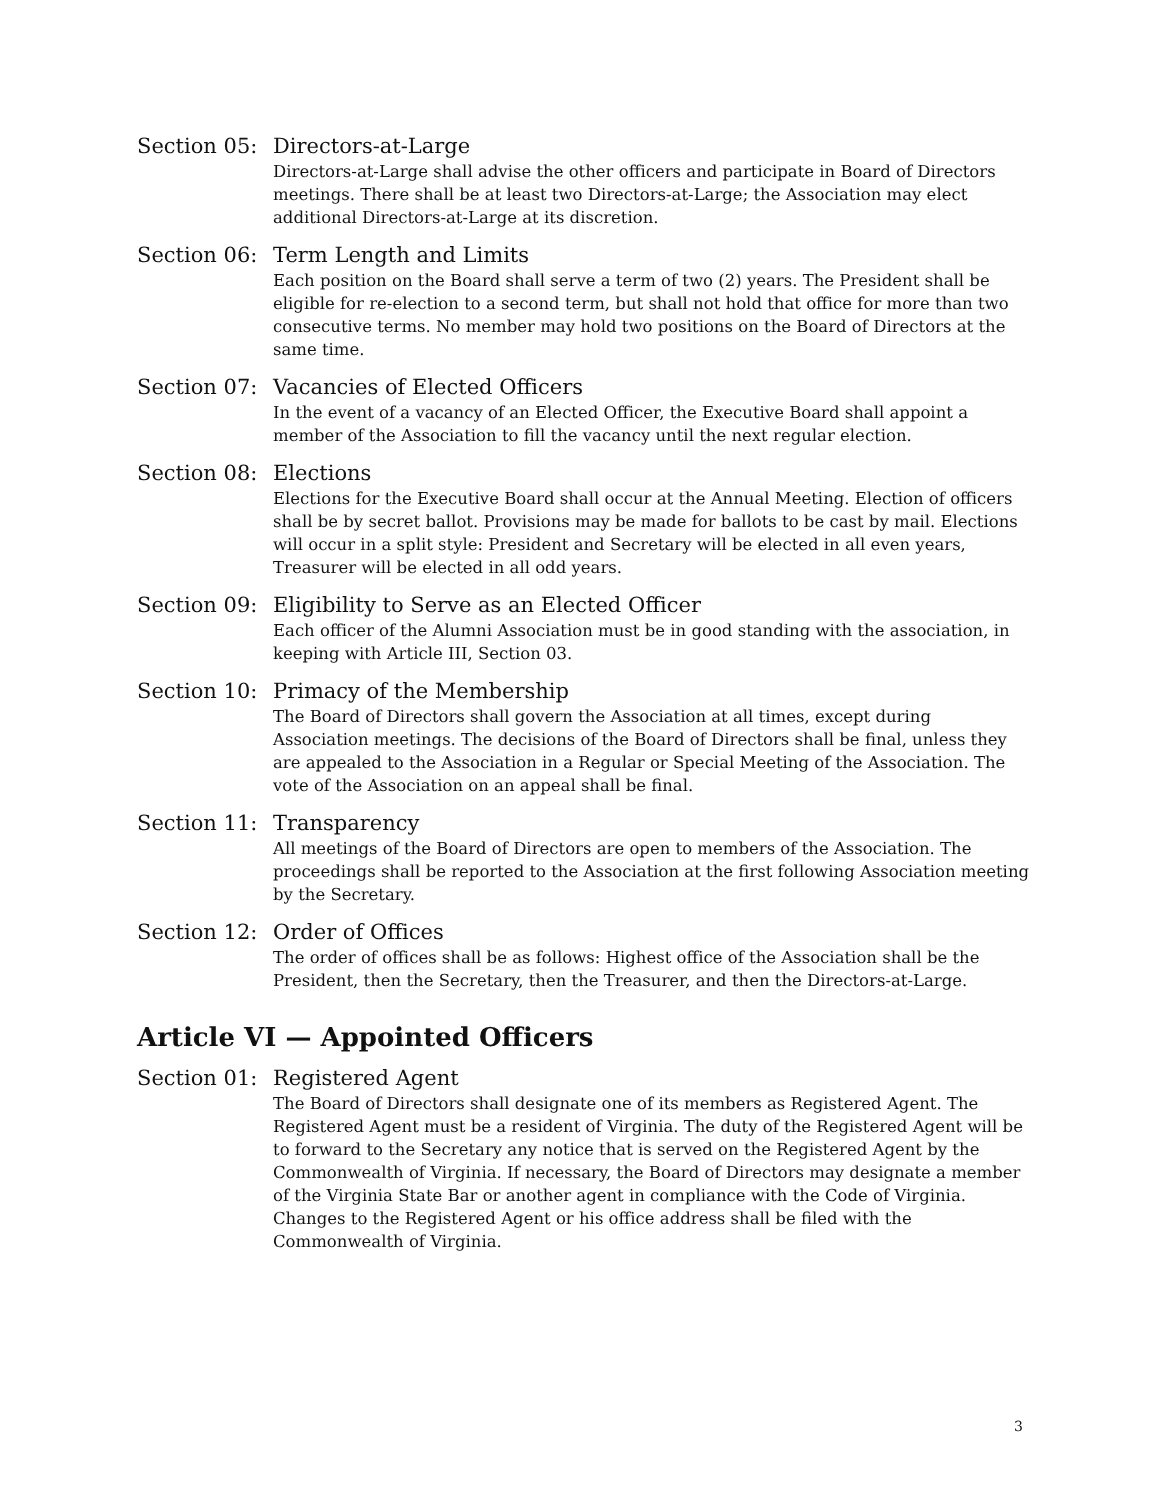Section 05:
Directors-at-Large
Directors-at-Large shall advise the other officers and participate in Board of Directors meetings. There shall be at least two Directors-at-Large; the Association may elect additional Directors-at-Large at its discretion.
Section 06:
Term Length and Limits
Each position on the Board shall serve a term of two (2) years. The President shall be eligible for re-election to a second term, but shall not hold that office for more than two consecutive terms. No member may hold two positions on the Board of Directors at the same time.
Section 07:
Vacancies of Elected Officers
In the event of a vacancy of an Elected Officer, the Executive Board shall appoint a member of the Association to fill the vacancy until the next regular election.
Section 08:
Elections
Elections for the Executive Board shall occur at the Annual Meeting. Election of officers shall be by secret ballot. Provisions may be made for ballots to be cast by mail. Elections will occur in a split style: President and Secretary will be elected in all even years, Treasurer will be elected in all odd years.
Section 09:
Eligibility to Serve as an Elected Officer
Each officer of the Alumni Association must be in good standing with the association, in keeping with Article III, Section 03.
Section 10:
Primacy of the Membership
The Board of Directors shall govern the Association at all times, except during Association meetings. The decisions of the Board of Directors shall be final, unless they are appealed to the Association in a Regular or Special Meeting of the Association. The vote of the Association on an appeal shall be final.
Section 11:
Transparency
All meetings of the Board of Directors are open to members of the Association. The proceedings shall be reported to the Association at the first following Association meeting by the Secretary.
Section 12:
Order of Offices
The order of offices shall be as follows: Highest office of the Association shall be the President, then the Secretary, then the Treasurer, and then the Directors-at-Large.
Article VI — Appointed Officers
Section 01:
Registered Agent
The Board of Directors shall designate one of its members as Registered Agent. The Registered Agent must be a resident of Virginia. The duty of the Registered Agent will be to forward to the Secretary any notice that is served on the Registered Agent by the Commonwealth of Virginia. If necessary, the Board of Directors may designate a member of the Virginia State Bar or another agent in compliance with the Code of Virginia. Changes to the Registered Agent or his office address shall be filed with the Commonwealth of Virginia.
3